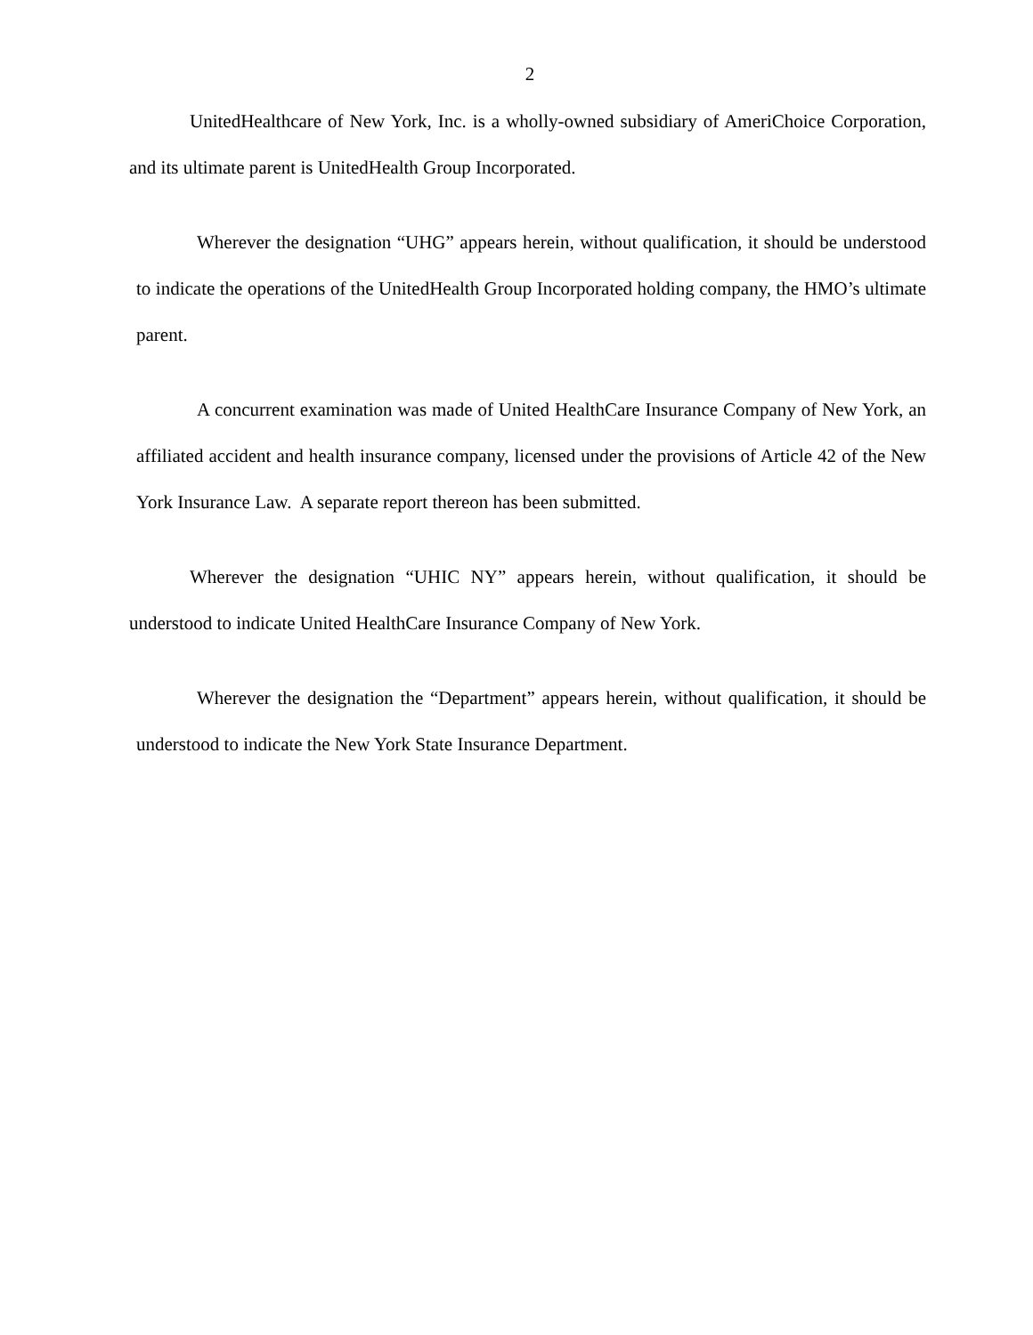2
UnitedHealthcare of New York, Inc. is a wholly-owned subsidiary of AmeriChoice Corporation, and its ultimate parent is UnitedHealth Group Incorporated.
Wherever the designation “UHG” appears herein, without qualification, it should be understood to indicate the operations of the UnitedHealth Group Incorporated holding company, the HMO’s ultimate parent.
A concurrent examination was made of United HealthCare Insurance Company of New York, an affiliated accident and health insurance company, licensed under the provisions of Article 42 of the New York Insurance Law. A separate report thereon has been submitted.
Wherever the designation “UHIC NY” appears herein, without qualification, it should be understood to indicate United HealthCare Insurance Company of New York.
Wherever the designation the “Department” appears herein, without qualification, it should be understood to indicate the New York State Insurance Department.